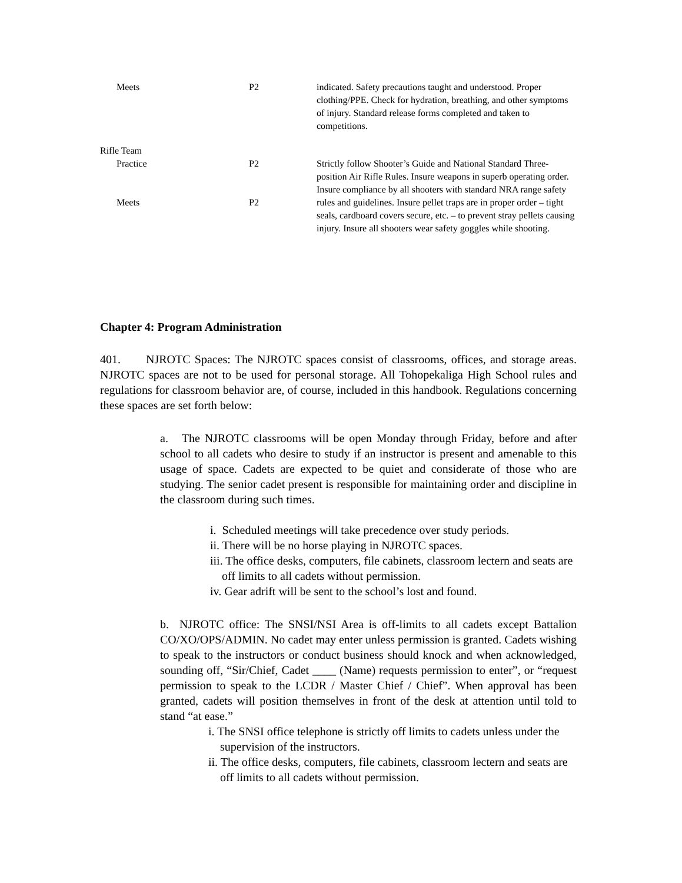| Meets | P2 | indicated. Safety precautions taught and understood. Proper clothing/PPE. Check for hydration, breathing, and other symptoms of injury. Standard release forms completed and taken to competitions. |
| Rifle Team | | |
| Practice | P2 | Strictly follow Shooter’s Guide and National Standard Three-position Air Rifle Rules. Insure weapons in superb operating order. Insure compliance by all shooters with standard NRA range safety rules and guidelines. Insure pellet traps are in proper order – tight seals, cardboard covers secure, etc. – to prevent stray pellets causing injury. Insure all shooters wear safety goggles while shooting. |
| Meets | P2 | |
Chapter 4: Program Administration
401. NJROTC Spaces: The NJROTC spaces consist of classrooms, offices, and storage areas. NJROTC spaces are not to be used for personal storage. All Tohopekaliga High School rules and regulations for classroom behavior are, of course, included in this handbook. Regulations concerning these spaces are set forth below:
a. The NJROTC classrooms will be open Monday through Friday, before and after school to all cadets who desire to study if an instructor is present and amenable to this usage of space. Cadets are expected to be quiet and considerate of those who are studying. The senior cadet present is responsible for maintaining order and discipline in the classroom during such times.
i. Scheduled meetings will take precedence over study periods.
ii. There will be no horse playing in NJROTC spaces.
iii. The office desks, computers, file cabinets, classroom lectern and seats are off limits to all cadets without permission.
iv. Gear adrift will be sent to the school’s lost and found.
b. NJROTC office: The SNSI/NSI Area is off-limits to all cadets except Battalion CO/XO/OPS/ADMIN. No cadet may enter unless permission is granted. Cadets wishing to speak to the instructors or conduct business should knock and when acknowledged, sounding off, “Sir/Chief, Cadet ____ (Name) requests permission to enter”, or “request permission to speak to the LCDR / Master Chief / Chief”. When approval has been granted, cadets will position themselves in front of the desk at attention until told to stand “at ease.”
i. The SNSI office telephone is strictly off limits to cadets unless under the supervision of the instructors.
ii. The office desks, computers, file cabinets, classroom lectern and seats are off limits to all cadets without permission.